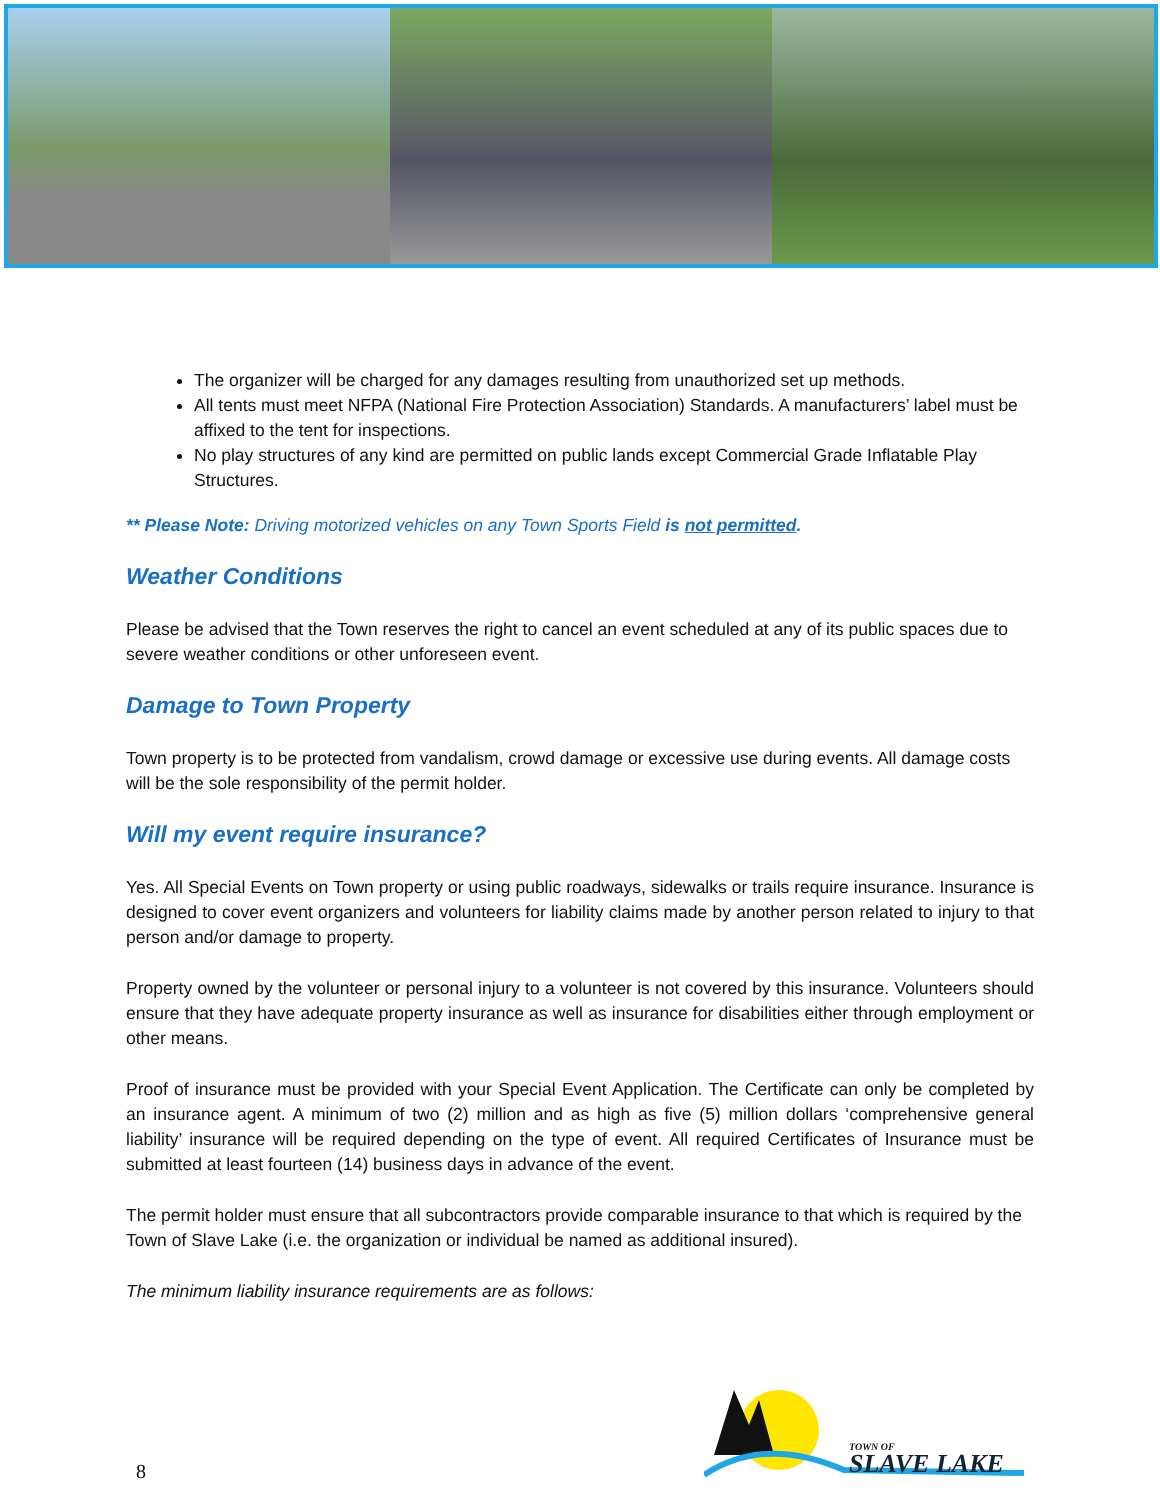The organizer will be charged for any damages resulting from unauthorized set up methods.
All tents must meet NFPA (National Fire Protection Association) Standards. A manufacturers’ label must be affixed to the tent for inspections.
No play structures of any kind are permitted on public lands except Commercial Grade Inflatable Play Structures.
** Please Note: Driving motorized vehicles on any Town Sports Field is not permitted.
Weather Conditions
Please be advised that the Town reserves the right to cancel an event scheduled at any of its public spaces due to severe weather conditions or other unforeseen event.
Damage to Town Property
Town property is to be protected from vandalism, crowd damage or excessive use during events. All damage costs will be the sole responsibility of the permit holder.
Will my event require insurance?
Yes. All Special Events on Town property or using public roadways, sidewalks or trails require insurance. Insurance is designed to cover event organizers and volunteers for liability claims made by another person related to injury to that person and/or damage to property.
Property owned by the volunteer or personal injury to a volunteer is not covered by this insurance. Volunteers should ensure that they have adequate property insurance as well as insurance for disabilities either through employment or other means.
Proof of insurance must be provided with your Special Event Application. The Certificate can only be completed by an insurance agent. A minimum of two (2) million and as high as five (5) million dollars ‘comprehensive general liability’ insurance will be required depending on the type of event. All required Certificates of Insurance must be submitted at least fourteen (14) business days in advance of the event.
The permit holder must ensure that all subcontractors provide comparable insurance to that which is required by the Town of Slave Lake (i.e. the organization or individual be named as additional insured).
The minimum liability insurance requirements are as follows:
8
TOWN OF
SLAVE LAKE